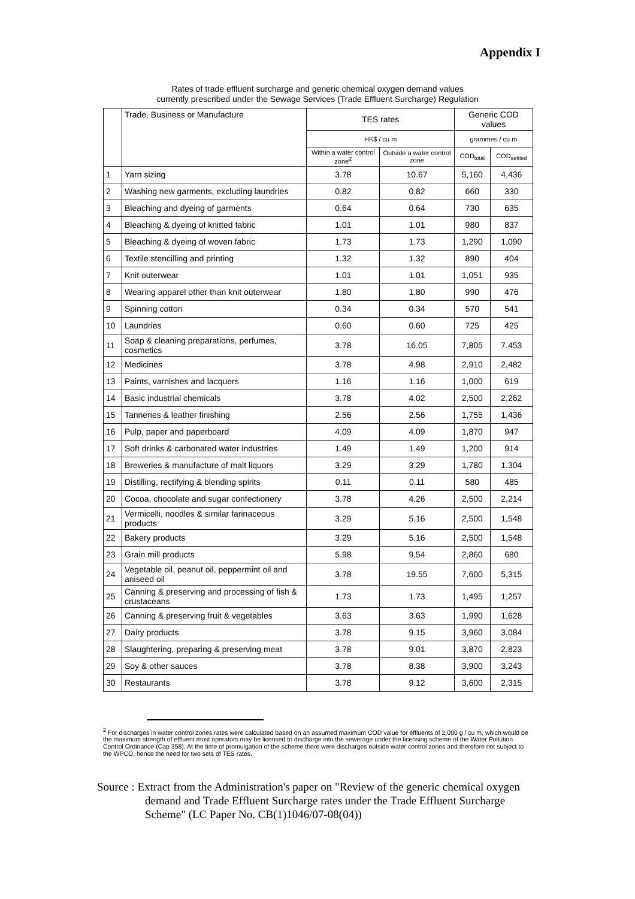Appendix I
Rates of trade effluent surcharge and generic chemical oxygen demand values
currently prescribed under the Sewage Services (Trade Effluent Surcharge) Regulation
| | Trade, Business or Manufacture | TES rates | | Generic COD values | |
| --- | --- | --- | --- | --- | --- |
| | | HK$ / cu m | | grammes / cu m | |
| | | Within a water control zone<sup>2</sup> | Outside a water control zone | COD<sub>total</sub> | COD<sub>settled</sub> |
| 1 | Yarn sizing | 3.78 | 10.67 | 5,160 | 4,436 |
| 2 | Washing new garments, excluding laundries | 0.82 | 0.82 | 660 | 330 |
| 3 | Bleaching and dyeing of garments | 0.64 | 0.64 | 730 | 635 |
| 4 | Bleaching & dyeing of knitted fabric | 1.01 | 1.01 | 980 | 837 |
| 5 | Bleaching & dyeing of woven fabric | 1.73 | 1.73 | 1,290 | 1,090 |
| 6 | Textile stencilling and printing | 1.32 | 1.32 | 890 | 404 |
| 7 | Knit outerwear | 1.01 | 1.01 | 1,051 | 935 |
| 8 | Wearing apparel other than knit outerwear | 1.80 | 1.80 | 990 | 476 |
| 9 | Spinning cotton | 0.34 | 0.34 | 570 | 541 |
| 10 | Laundries | 0.60 | 0.60 | 725 | 425 |
| 11 | Soap & cleaning preparations, perfumes, cosmetics | 3.78 | 16.05 | 7,805 | 7,453 |
| 12 | Medicines | 3.78 | 4.98 | 2,910 | 2,482 |
| 13 | Paints, varnishes and lacquers | 1.16 | 1.16 | 1,000 | 619 |
| 14 | Basic industrial chemicals | 3.78 | 4.02 | 2,500 | 2,262 |
| 15 | Tanneries & leather finishing | 2.56 | 2.56 | 1,755 | 1,436 |
| 16 | Pulp, paper and paperboard | 4.09 | 4.09 | 1,870 | 947 |
| 17 | Soft drinks & carbonated water industries | 1.49 | 1.49 | 1,200 | 914 |
| 18 | Breweries & manufacture of malt liquors | 3.29 | 3.29 | 1,780 | 1,304 |
| 19 | Distilling, rectifying & blending spirits | 0.11 | 0.11 | 580 | 485 |
| 20 | Cocoa, chocolate and sugar confectionery | 3.78 | 4.26 | 2,500 | 2,214 |
| 21 | Vermicelli, noodles & similar farinaceous products | 3.29 | 5.16 | 2,500 | 1,548 |
| 22 | Bakery products | 3.29 | 5.16 | 2,500 | 1,548 |
| 23 | Grain mill products | 5.98 | 9.54 | 2,860 | 680 |
| 24 | Vegetable oil, peanut oil, peppermint oil and aniseed oil | 3.78 | 19.55 | 7,600 | 5,315 |
| 25 | Canning & preserving and processing of fish & crustaceans | 1.73 | 1.73 | 1,495 | 1,257 |
| 26 | Canning & preserving fruit & vegetables | 3.63 | 3.63 | 1,990 | 1,628 |
| 27 | Dairy products | 3.78 | 9.15 | 3,960 | 3,084 |
| 28 | Slaughtering, preparing & preserving meat | 3.78 | 9.01 | 3,870 | 2,823 |
| 29 | Soy & other sauces | 3.78 | 8.38 | 3,900 | 3,243 |
| 30 | Restaurants | 3.78 | 9.12 | 3,600 | 2,315 |
<sup>2</sup> For discharges in water control zones rates were calculated based on an assumed maximum COD value for effluents of 2,000 g / cu m, which would be the maximum strength of effluent most operators may be licensed to discharge into the sewerage under the licensing scheme of the Water Pollution Control Ordinance (Cap 358). At the time of promulgation of the scheme there were discharges outside water control zones and therefore not subject to the WPCO, hence the need for two sets of TES rates.
Source : Extract from the Administration's paper on "Review of the generic chemical oxygen demand and Trade Effluent Surcharge rates under the Trade Effluent Surcharge Scheme" (LC Paper No. CB(1)1046/07-08(04))